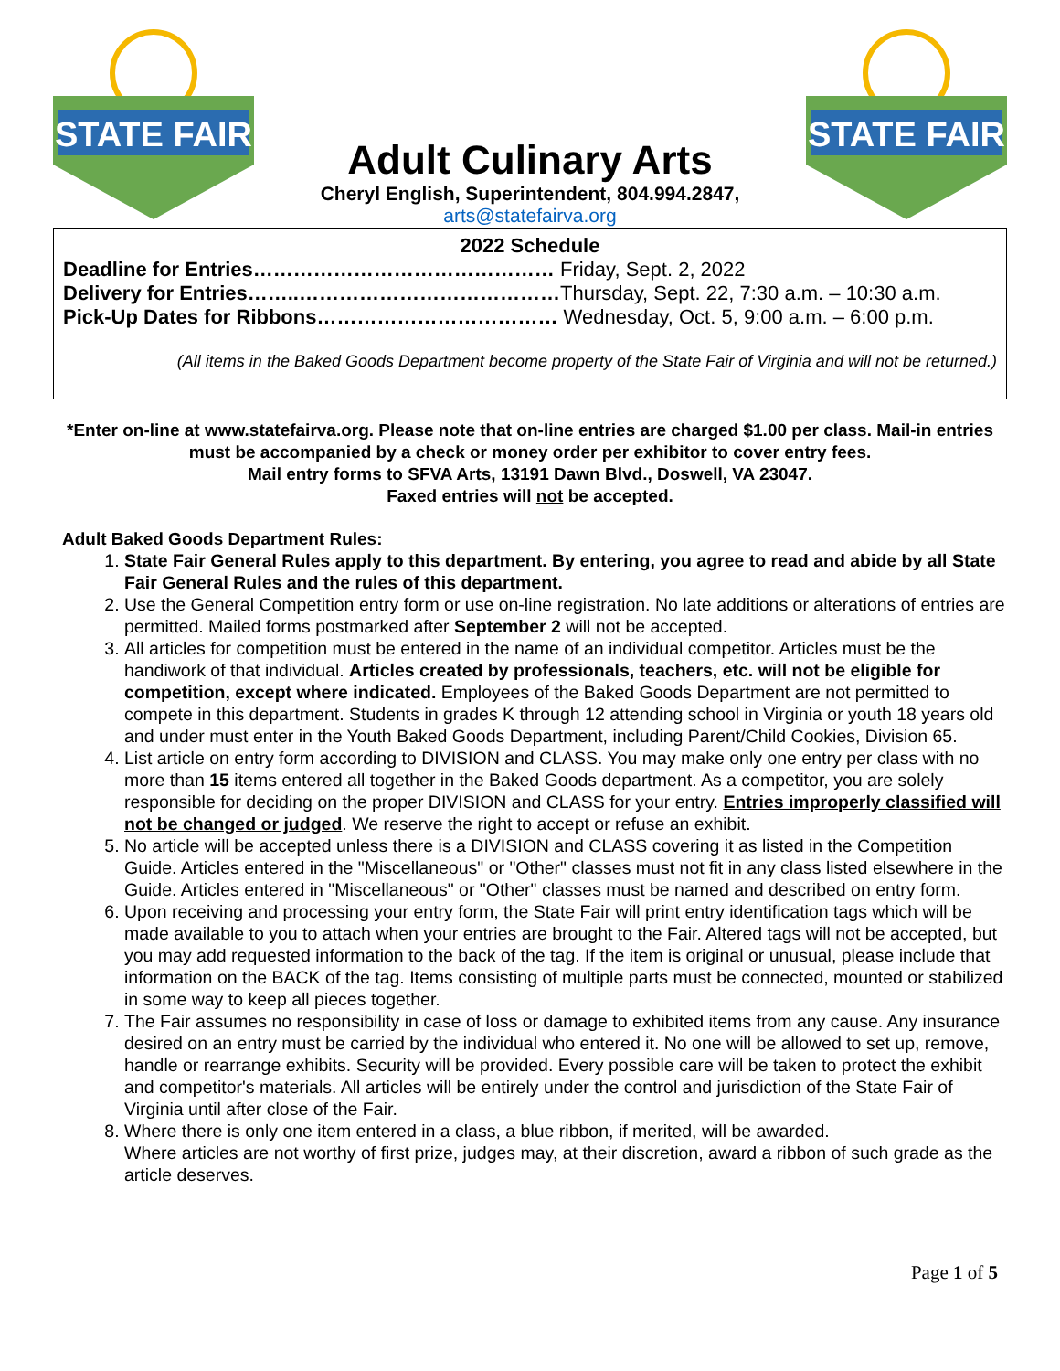STATE FAIR
Adult Culinary Arts
Cheryl English, Superintendent, 804.994.2847, arts@statefairva.org
STATE FAIR
2022 Schedule
Deadline for Entries……………………………………… Friday, Sept. 2, 2022
Delivery for Entries……..…………………………………Thursday, Sept. 22, 7:30 a.m. – 10:30 a.m.
Pick-Up Dates for Ribbons……………………………… Wednesday, Oct. 5, 9:00 a.m. – 6:00 p.m.
(All items in the Baked Goods Department become property of the State Fair of Virginia and will not be returned.)
*Enter on-line at www.statefairva.org. Please note that on-line entries are charged $1.00 per class. Mail-in entries must be accompanied by a check or money order per exhibitor to cover entry fees.
Mail entry forms to SFVA Arts, 13191 Dawn Blvd., Doswell, VA 23047.
Faxed entries will not be accepted.
Adult Baked Goods Department Rules:
1. State Fair General Rules apply to this department. By entering, you agree to read and abide by all State Fair General Rules and the rules of this department.
2. Use the General Competition entry form or use on-line registration. No late additions or alterations of entries are permitted. Mailed forms postmarked after September 2 will not be accepted.
3. All articles for competition must be entered in the name of an individual competitor. Articles must be the handiwork of that individual. Articles created by professionals, teachers, etc. will not be eligible for competition, except where indicated. Employees of the Baked Goods Department are not permitted to compete in this department. Students in grades K through 12 attending school in Virginia or youth 18 years old and under must enter in the Youth Baked Goods Department, including Parent/Child Cookies, Division 65.
4. List article on entry form according to DIVISION and CLASS. You may make only one entry per class with no more than 15 items entered all together in the Baked Goods department. As a competitor, you are solely responsible for deciding on the proper DIVISION and CLASS for your entry. Entries improperly classified will not be changed or judged. We reserve the right to accept or refuse an exhibit.
5. No article will be accepted unless there is a DIVISION and CLASS covering it as listed in the Competition Guide. Articles entered in the "Miscellaneous" or "Other" classes must not fit in any class listed elsewhere in the Guide. Articles entered in "Miscellaneous" or "Other" classes must be named and described on entry form.
6. Upon receiving and processing your entry form, the State Fair will print entry identification tags which will be made available to you to attach when your entries are brought to the Fair. Altered tags will not be accepted, but you may add requested information to the back of the tag. If the item is original or unusual, please include that information on the BACK of the tag. Items consisting of multiple parts must be connected, mounted or stabilized in some way to keep all pieces together.
7. The Fair assumes no responsibility in case of loss or damage to exhibited items from any cause. Any insurance desired on an entry must be carried by the individual who entered it. No one will be allowed to set up, remove, handle or rearrange exhibits. Security will be provided. Every possible care will be taken to protect the exhibit and competitor's materials. All articles will be entirely under the control and jurisdiction of the State Fair of Virginia until after close of the Fair.
8. Where there is only one item entered in a class, a blue ribbon, if merited, will be awarded.
Where articles are not worthy of first prize, judges may, at their discretion, award a ribbon of such grade as the article deserves.
Page 1 of 5